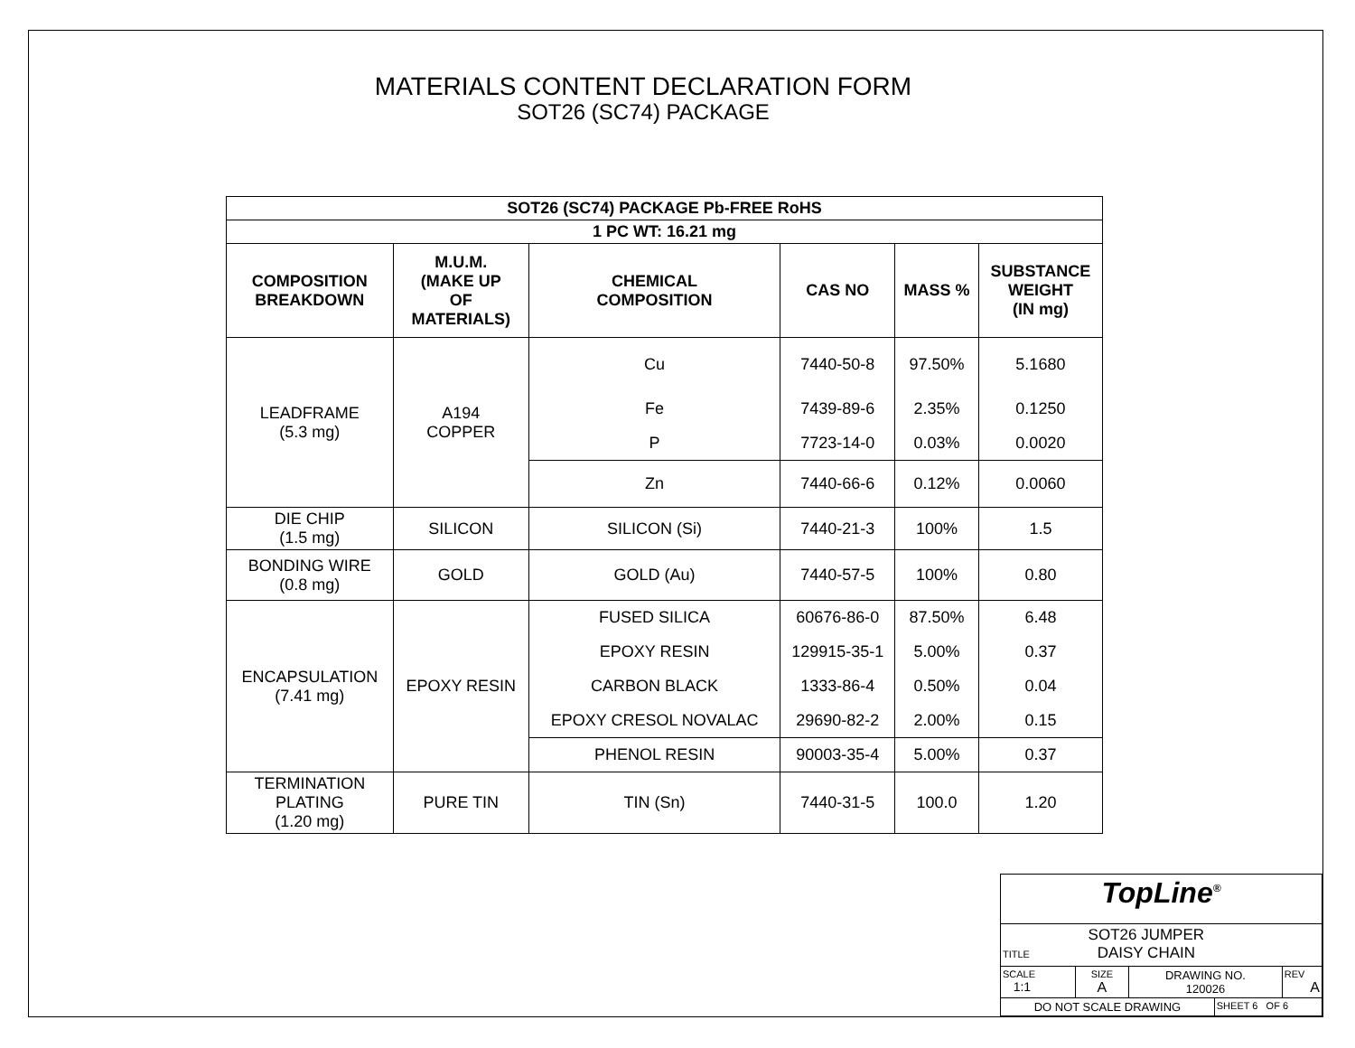MATERIALS CONTENT DECLARATION FORM
SOT26 (SC74) PACKAGE
| SOT26 (SC74) PACKAGE Pb-FREE RoHS | | | | | |
| --- | --- | --- | --- | --- | --- |
| 1 PC WT: 16.21 mg | | | | | |
| COMPOSITION BREAKDOWN | M.U.M. (MAKE UP OF MATERIALS) | CHEMICAL COMPOSITION | CAS NO | MASS % | SUBSTANCE WEIGHT (IN mg) |
| LEADFRAME (5.3 mg) | A194 COPPER | Cu | 7440-50-8 | 97.50% | 5.1680 |
| | | Fe | 7439-89-6 | 2.35% | 0.1250 |
| | | P | 7723-14-0 | 0.03% | 0.0020 |
| | | Zn | 7440-66-6 | 0.12% | 0.0060 |
| DIE CHIP (1.5 mg) | SILICON | SILICON (Si) | 7440-21-3 | 100% | 1.5 |
| BONDING WIRE (0.8 mg) | GOLD | GOLD (Au) | 7440-57-5 | 100% | 0.80 |
| ENCAPSULATION (7.41 mg) | EPOXY RESIN | FUSED SILICA | 60676-86-0 | 87.50% | 6.48 |
| | | EPOXY RESIN | 129915-35-1 | 5.00% | 0.37 |
| | | CARBON BLACK | 1333-86-4 | 0.50% | 0.04 |
| | | EPOXY CRESOL NOVALAC | 29690-82-2 | 2.00% | 0.15 |
| | | PHENOL RESIN | 90003-35-4 | 5.00% | 0.37 |
| TERMINATION PLATING (1.20 mg) | PURE TIN | TIN (Sn) | 7440-31-5 | 100.0 | 1.20 |
| TopLine<sup>®</sup> | | | | |
| TITLE SOT26 JUMPER DAISY CHAIN | | | | |
| SCALE 1:1 | SIZE A | DRAWING NO. 120026 | | REV A |
| DO NOT SCALE DRAWING | | | SHEET 6 OF 6 | |